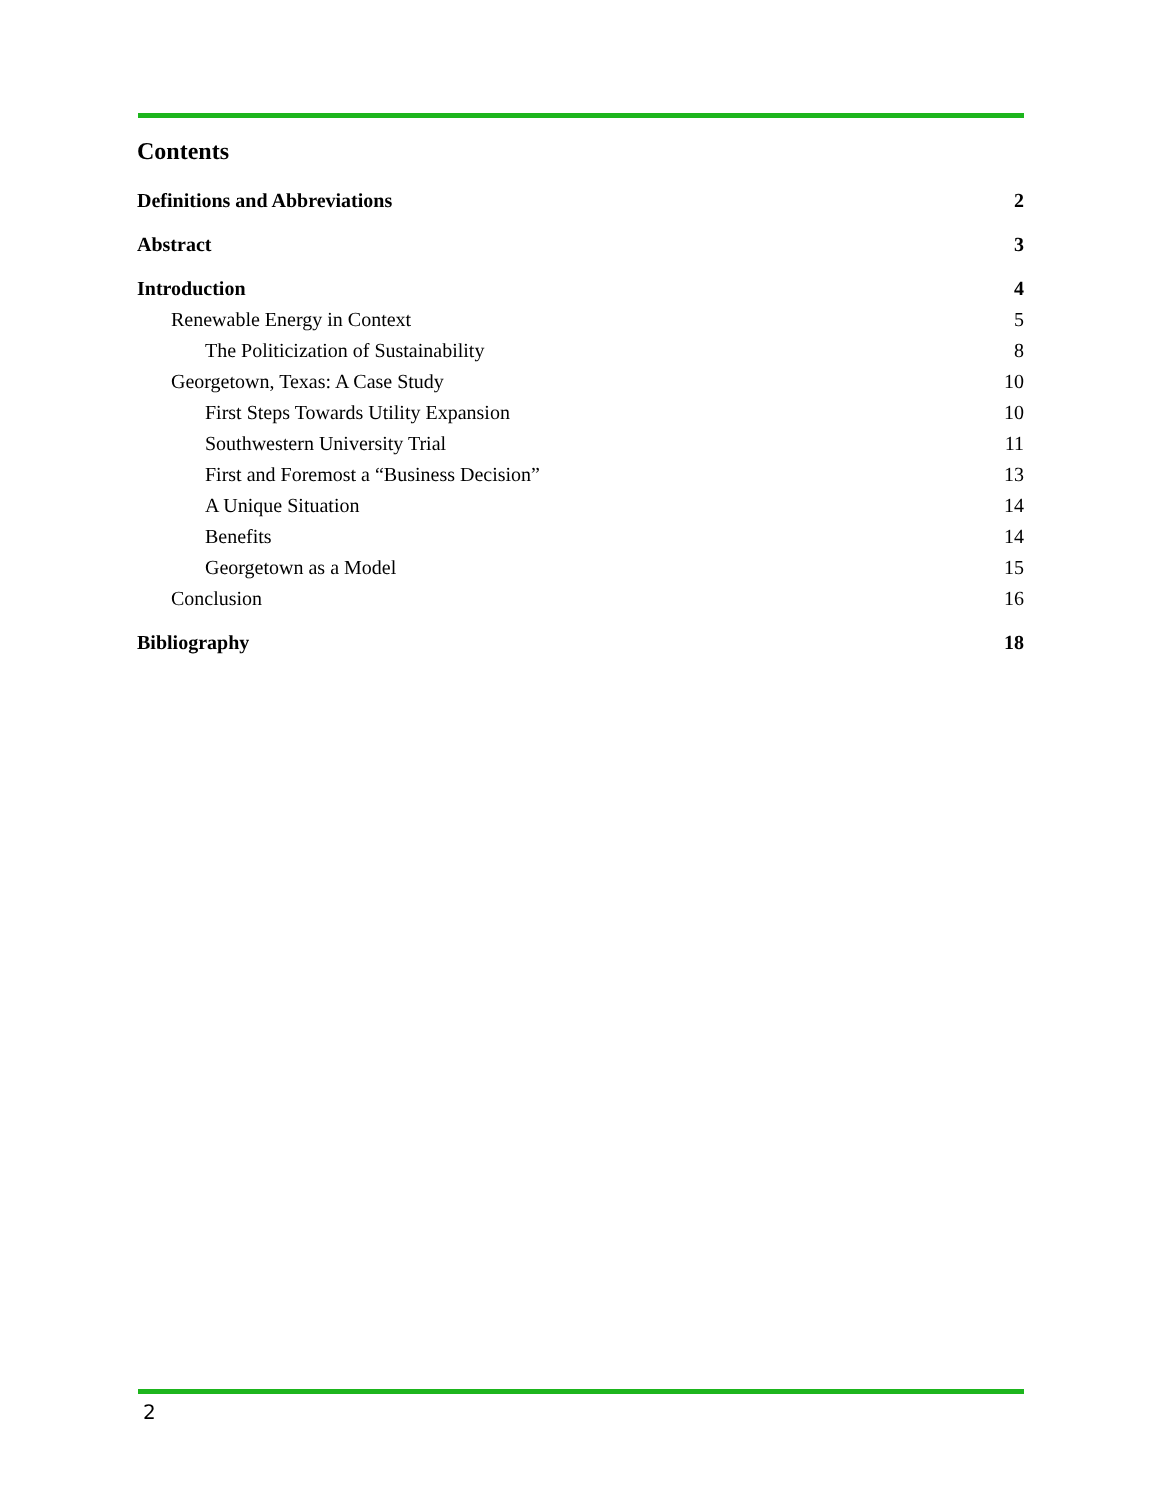Contents
Definitions and Abbreviations 2
Abstract 3
Introduction 4
Renewable Energy in Context 5
The Politicization of Sustainability 8
Georgetown, Texas: A Case Study 10
First Steps Towards Utility Expansion 10
Southwestern University Trial 11
First and Foremost a “Business Decision” 13
A Unique Situation 14
Benefits 14
Georgetown as a Model 15
Conclusion 16
Bibliography 18
2